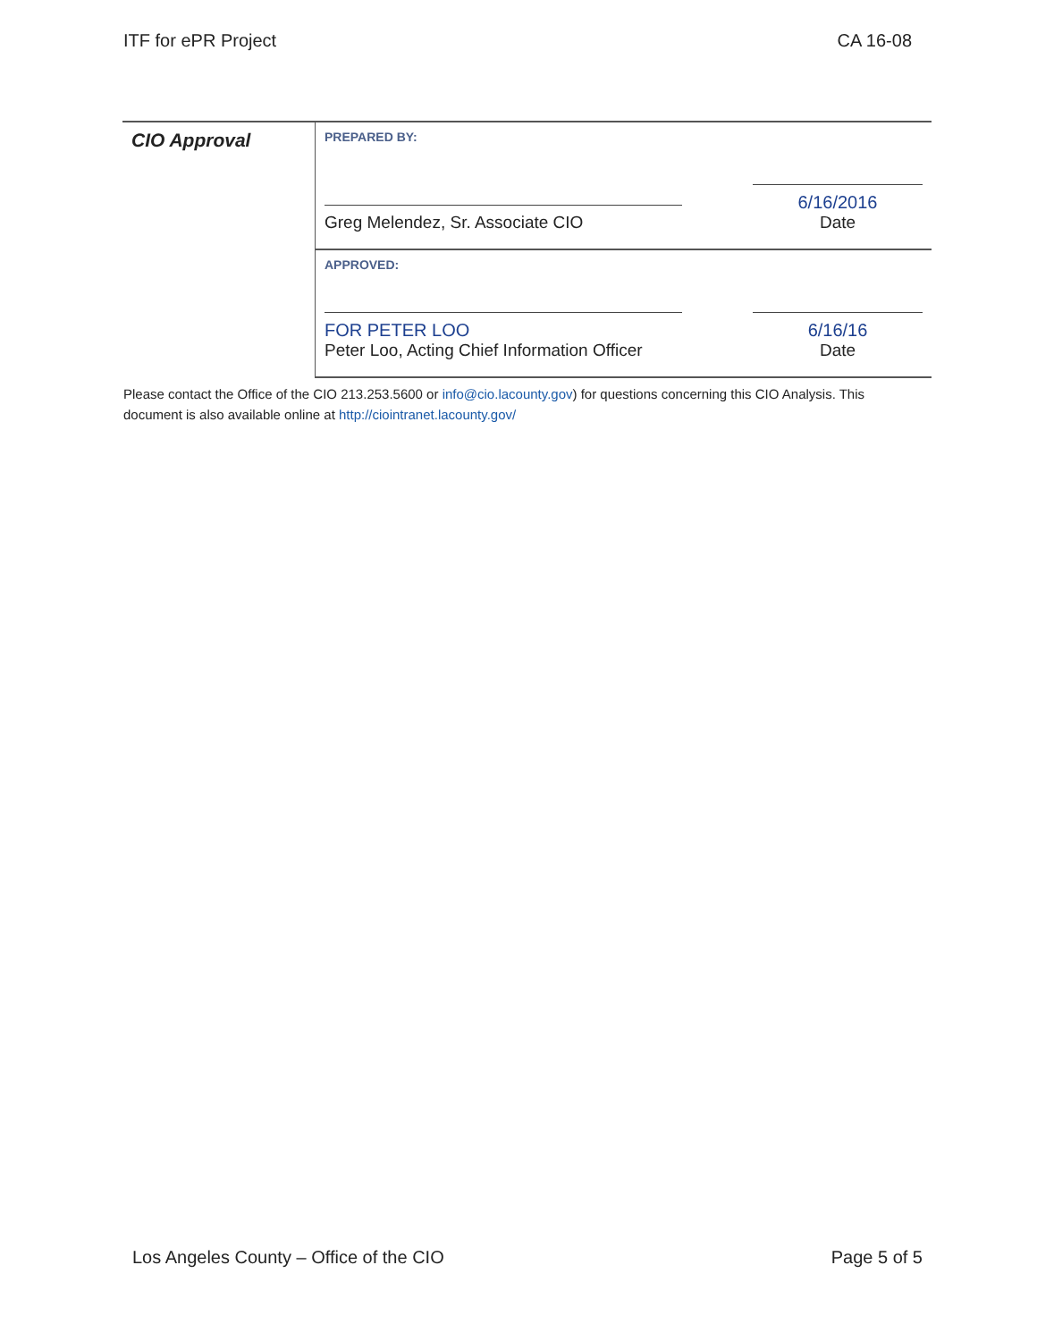ITF for ePR Project CA 16-08
| CIO Approval | PREPARED BY: Greg Melendez, Sr. Associate CIO 6/16/2016 Date |
| | APPROVED: FOR PETER LOO Peter Loo, Acting Chief Information Officer 6/16/16 Date |
Please contact the Office of the CIO 213.253.5600 or info@cio.lacounty.gov) for questions concerning this CIO Analysis. This document is also available online at http://ciointranet.lacounty.gov/
Los Angeles County – Office of the CIO Page 5 of 5